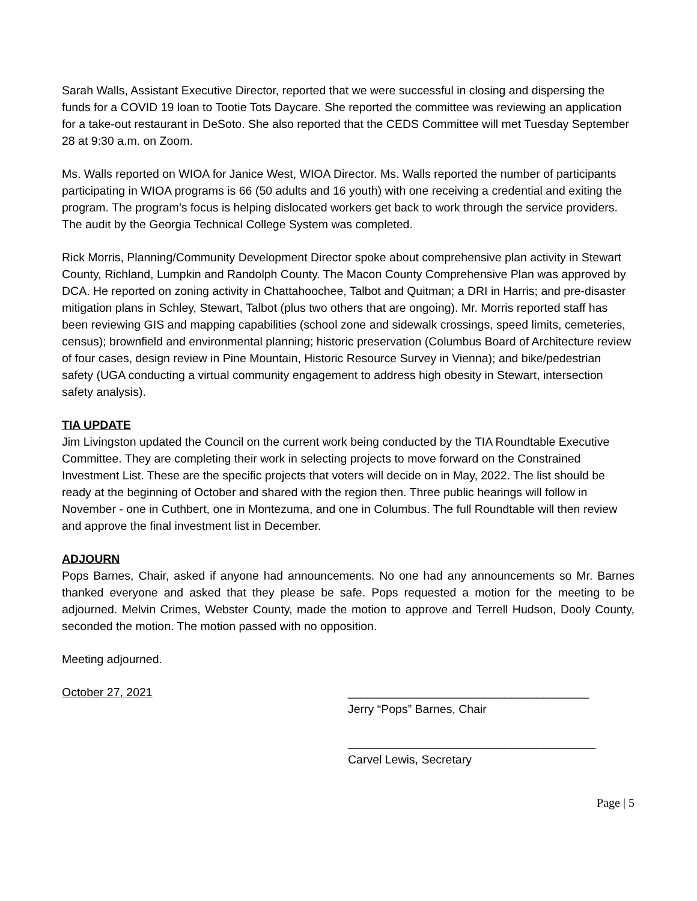Sarah Walls, Assistant Executive Director, reported that we were successful in closing and dispersing the funds for a COVID 19 loan to Tootie Tots Daycare. She reported the committee was reviewing an application for a take-out restaurant in DeSoto. She also reported that the CEDS Committee will met Tuesday September 28 at 9:30 a.m. on Zoom.
Ms. Walls reported on WIOA for Janice West, WIOA Director. Ms. Walls reported the number of participants participating in WIOA programs is 66 (50 adults and 16 youth) with one receiving a credential and exiting the program. The program’s focus is helping dislocated workers get back to work through the service providers. The audit by the Georgia Technical College System was completed.
Rick Morris, Planning/Community Development Director spoke about comprehensive plan activity in Stewart County, Richland, Lumpkin and Randolph County. The Macon County Comprehensive Plan was approved by DCA. He reported on zoning activity in Chattahoochee, Talbot and Quitman; a DRI in Harris; and pre-disaster mitigation plans in Schley, Stewart, Talbot (plus two others that are ongoing). Mr. Morris reported staff has been reviewing GIS and mapping capabilities (school zone and sidewalk crossings, speed limits, cemeteries, census); brownfield and environmental planning; historic preservation (Columbus Board of Architecture review of four cases, design review in Pine Mountain, Historic Resource Survey in Vienna); and bike/pedestrian safety (UGA conducting a virtual community engagement to address high obesity in Stewart, intersection safety analysis).
TIA UPDATE
Jim Livingston updated the Council on the current work being conducted by the TIA Roundtable Executive Committee. They are completing their work in selecting projects to move forward on the Constrained Investment List. These are the specific projects that voters will decide on in May, 2022. The list should be ready at the beginning of October and shared with the region then. Three public hearings will follow in November - one in Cuthbert, one in Montezuma, and one in Columbus. The full Roundtable will then review and approve the final investment list in December.
ADJOURN
Pops Barnes, Chair, asked if anyone had announcements. No one had any announcements so Mr. Barnes thanked everyone and asked that they please be safe. Pops requested a motion for the meeting to be adjourned. Melvin Crimes, Webster County, made the motion to approve and Terrell Hudson, Dooly County, seconded the motion. The motion passed with no opposition.
Meeting adjourned.
October 27, 2021 _____________________________________
Jerry “Pops” Barnes, Chair
______________________________________
Carvel Lewis, Secretary
Page | 5